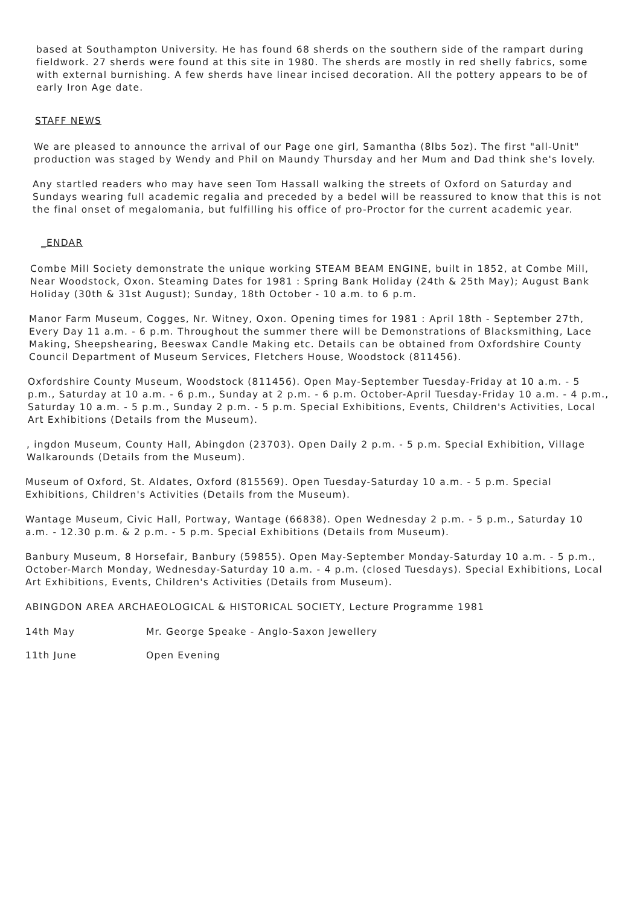based at Southampton University. He has found 68 sherds on the southern side of the rampart during fieldwork. 27 sherds were found at this site in 1980. The sherds are mostly in red shelly fabrics, some with external burnishing. A few sherds have linear incised decoration. All the pottery appears to be of early Iron Age date.
STAFF NEWS
We are pleased to announce the arrival of our Page one girl, Samantha (8lbs 5oz). The first "all-Unit" production was staged by Wendy and Phil on Maundy Thursday and her Mum and Dad think she's lovely.
Any startled readers who may have seen Tom Hassall walking the streets of Oxford on Saturday and Sundays wearing full academic regalia and preceded by a bedel will be reassured to know that this is not the final onset of megalomania, but fulfilling his office of pro-Proctor for the current academic year.
_ENDAR
Combe Mill Society demonstrate the unique working STEAM BEAM ENGINE, built in 1852, at Combe Mill, Near Woodstock, Oxon. Steaming Dates for 1981 : Spring Bank Holiday (24th & 25th May); August Bank Holiday (30th & 31st August); Sunday, 18th October - 10 a.m. to 6 p.m.
Manor Farm Museum, Cogges, Nr. Witney, Oxon. Opening times for 1981 : April 18th - September 27th, Every Day 11 a.m. - 6 p.m. Throughout the summer there will be Demonstrations of Blacksmithing, Lace Making, Sheepshearing, Beeswax Candle Making etc. Details can be obtained from Oxfordshire County Council Department of Museum Services, Fletchers House, Woodstock (811456).
Oxfordshire County Museum, Woodstock (811456). Open May-September Tuesday-Friday at 10 a.m. - 5 p.m., Saturday at 10 a.m. - 6 p.m., Sunday at 2 p.m. - 6 p.m. October-April Tuesday-Friday 10 a.m. - 4 p.m., Saturday 10 a.m. - 5 p.m., Sunday 2 p.m. - 5 p.m. Special Exhibitions, Events, Children's Activities, Local Art Exhibitions (Details from the Museum).
, ingdon Museum, County Hall, Abingdon (23703). Open Daily 2 p.m. - 5 p.m. Special Exhibition, Village Walkarounds (Details from the Museum).
Museum of Oxford, St. Aldates, Oxford (815569). Open Tuesday-Saturday 10 a.m. - 5 p.m. Special Exhibitions, Children's Activities (Details from the Museum).
Wantage Museum, Civic Hall, Portway, Wantage (66838). Open Wednesday 2 p.m. - 5 p.m., Saturday 10 a.m. - 12.30 p.m. & 2 p.m. - 5 p.m. Special Exhibitions (Details from Museum).
Banbury Museum, 8 Horsefair, Banbury (59855). Open May-September Monday-Saturday 10 a.m. - 5 p.m., October-March Monday, Wednesday-Saturday 10 a.m. - 4 p.m. (closed Tuesdays). Special Exhibitions, Local Art Exhibitions, Events, Children's Activities (Details from Museum).
ABINGDON AREA ARCHAEOLOGICAL & HISTORICAL SOCIETY, Lecture Programme 1981
14th May Mr. George Speake - Anglo-Saxon Jewellery
11th June Open Evening